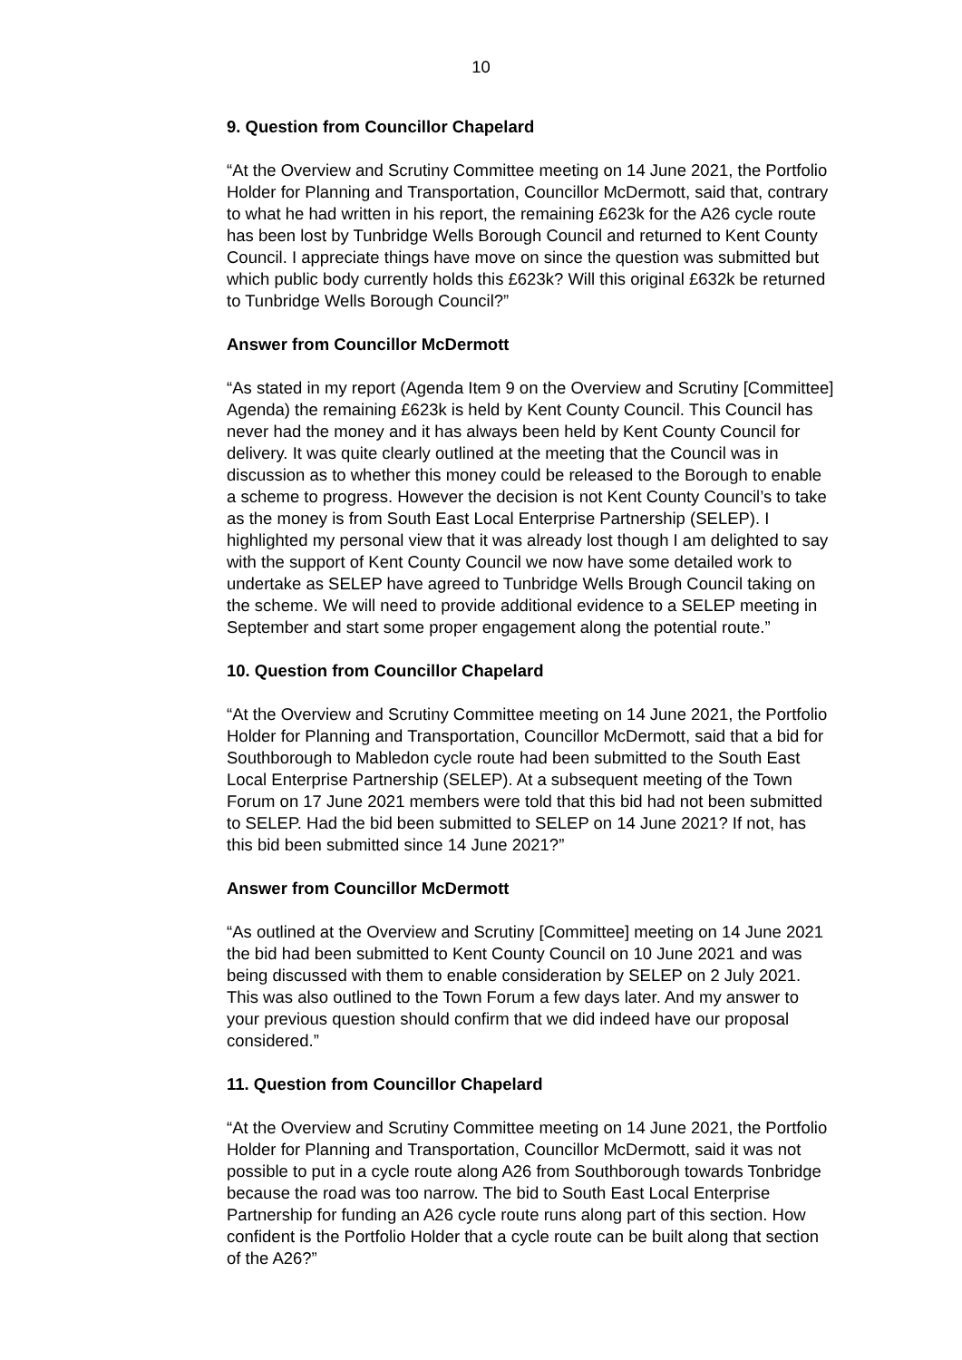10
9. Question from Councillor Chapelard
“At the Overview and Scrutiny Committee meeting on 14 June 2021, the Portfolio Holder for Planning and Transportation, Councillor McDermott, said that, contrary to what he had written in his report, the remaining £623k for the A26 cycle route has been lost by Tunbridge Wells Borough Council and returned to Kent County Council. I appreciate things have move on since the question was submitted but which public body currently holds this £623k? Will this original £632k be returned to Tunbridge Wells Borough Council?”
Answer from Councillor McDermott
“As stated in my report (Agenda Item 9 on the Overview and Scrutiny [Committee] Agenda) the remaining £623k is held by Kent County Council. This Council has never had the money and it has always been held by Kent County Council for delivery. It was quite clearly outlined at the meeting that the Council was in discussion as to whether this money could be released to the Borough to enable a scheme to progress. However the decision is not Kent County Council’s to take as the money is from South East Local Enterprise Partnership (SELEP). I highlighted my personal view that it was already lost though I am delighted to say with the support of Kent County Council we now have some detailed work to undertake as SELEP have agreed to Tunbridge Wells Brough Council taking on the scheme. We will need to provide additional evidence to a SELEP meeting in September and start some proper engagement along the potential route.”
10. Question from Councillor Chapelard
“At the Overview and Scrutiny Committee meeting on 14 June 2021, the Portfolio Holder for Planning and Transportation, Councillor McDermott, said that a bid for Southborough to Mabledon cycle route had been submitted to the South East Local Enterprise Partnership (SELEP). At a subsequent meeting of the Town Forum on 17 June 2021 members were told that this bid had not been submitted to SELEP. Had the bid been submitted to SELEP on 14 June 2021? If not, has this bid been submitted since 14 June 2021?”
Answer from Councillor McDermott
“As outlined at the Overview and Scrutiny [Committee] meeting on 14 June 2021 the bid had been submitted to Kent County Council on 10 June 2021 and was being discussed with them to enable consideration by SELEP on 2 July 2021. This was also outlined to the Town Forum a few days later. And my answer to your previous question should confirm that we did indeed have our proposal considered.”
11. Question from Councillor Chapelard
“At the Overview and Scrutiny Committee meeting on 14 June 2021, the Portfolio Holder for Planning and Transportation, Councillor McDermott, said it was not possible to put in a cycle route along A26 from Southborough towards Tonbridge because the road was too narrow. The bid to South East Local Enterprise Partnership for funding an A26 cycle route runs along part of this section. How confident is the Portfolio Holder that a cycle route can be built along that section of the A26?”